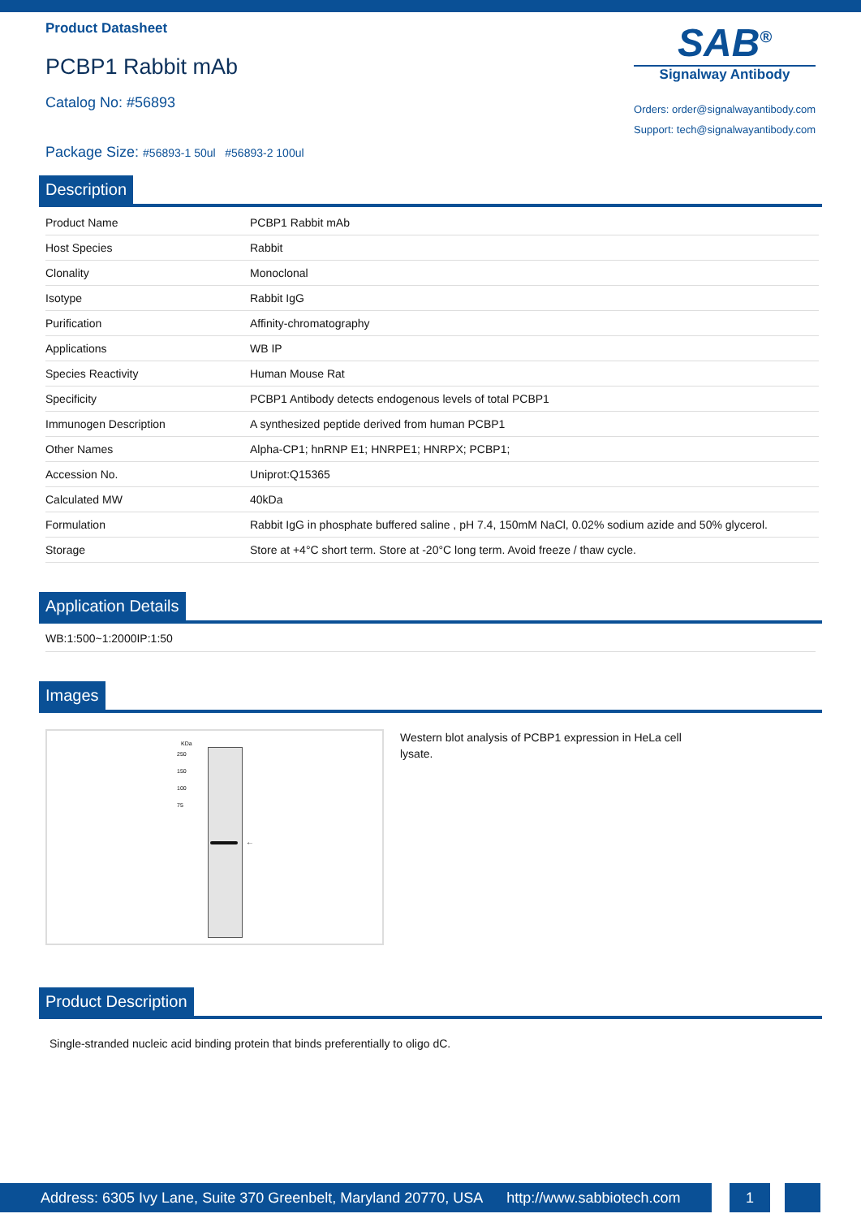Product Datasheet
PCBP1 Rabbit mAb
Catalog No: #56893
Package Size: #56893-1 50ul #56893-2 100ul
SAB<sup>®</sup>
Signalway Antibody
Orders: order@signalwayantibody.com
Support: tech@signalwayantibody.com
Description
| Product Name | PCBP1 Rabbit mAb |
| Host Species | Rabbit |
| Clonality | Monoclonal |
| Isotype | Rabbit IgG |
| Purification | Affinity-chromatography |
| Applications | WB IP |
| Species Reactivity | Human Mouse Rat |
| Specificity | PCBP1 Antibody detects endogenous levels of total PCBP1 |
| Immunogen Description | A synthesized peptide derived from human PCBP1 |
| Other Names | Alpha-CP1; hnRNP E1; HNRPE1; HNRPX; PCBP1; |
| Accession No. | Uniprot:Q15365 |
| Calculated MW | 40kDa |
| Formulation | Rabbit IgG in phosphate buffered saline , pH 7.4, 150mM NaCl, 0.02% sodium azide and 50% glycerol. |
| Storage | Store at +4°C short term. Store at -20°C long term. Avoid freeze / thaw cycle. |
Application Details
WB:1:500~1:2000IP:1:50
Images
KDa
←
250
150
100
75
Western blot analysis of PCBP1 expression in HeLa cell lysate.
Product Description
Single-stranded nucleic acid binding protein that binds preferentially to oligo dC.
Address: 6305 Ivy Lane, Suite 370 Greenbelt, Maryland 20770, USA http://www.sabbiotech.com
1